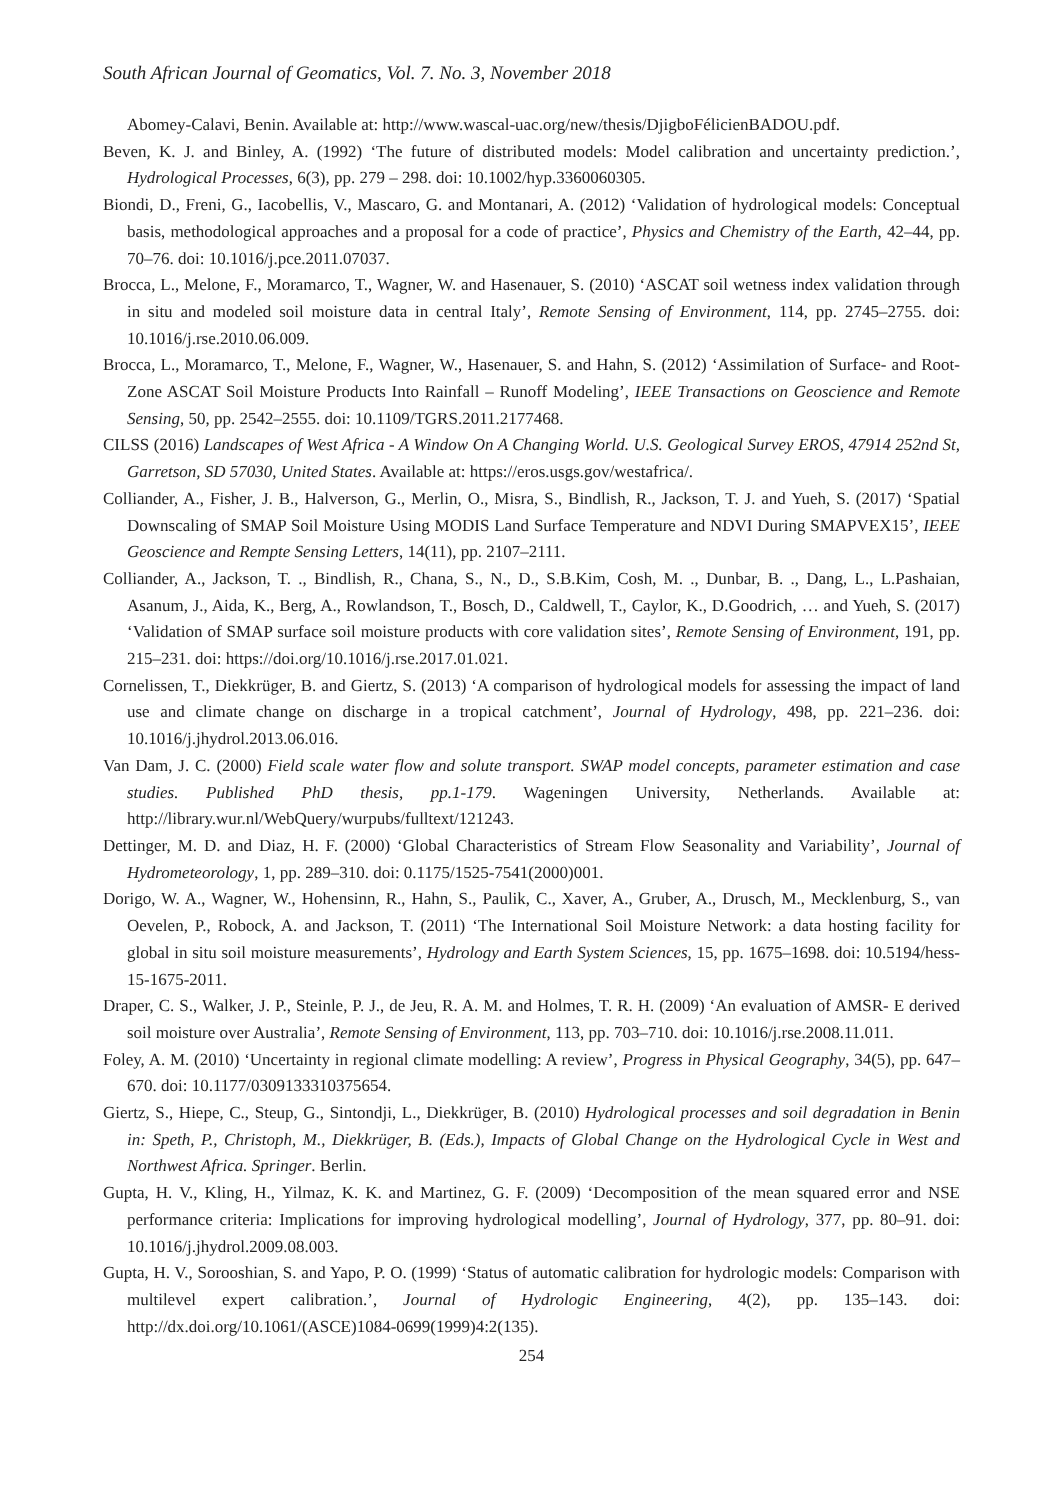South African Journal of Geomatics, Vol. 7. No. 3, November 2018
Abomey-Calavi, Benin. Available at: http://www.wascal-uac.org/new/thesis/DjigboFélicienBADOU.pdf.
Beven, K. J. and Binley, A. (1992) ‘The future of distributed models: Model calibration and uncertainty prediction.’, Hydrological Processes, 6(3), pp. 279 – 298. doi: 10.1002/hyp.3360060305.
Biondi, D., Freni, G., Iacobellis, V., Mascaro, G. and Montanari, A. (2012) ‘Validation of hydrological models: Conceptual basis, methodological approaches and a proposal for a code of practice’, Physics and Chemistry of the Earth, 42–44, pp. 70–76. doi: 10.1016/j.pce.2011.07037.
Brocca, L., Melone, F., Moramarco, T., Wagner, W. and Hasenauer, S. (2010) ‘ASCAT soil wetness index validation through in situ and modeled soil moisture data in central Italy’, Remote Sensing of Environment, 114, pp. 2745–2755. doi: 10.1016/j.rse.2010.06.009.
Brocca, L., Moramarco, T., Melone, F., Wagner, W., Hasenauer, S. and Hahn, S. (2012) ‘Assimilation of Surface- and Root-Zone ASCAT Soil Moisture Products Into Rainfall – Runoff Modeling’, IEEE Transactions on Geoscience and Remote Sensing, 50, pp. 2542–2555. doi: 10.1109/TGRS.2011.2177468.
CILSS (2016) Landscapes of West Africa - A Window On A Changing World. U.S. Geological Survey EROS, 47914 252nd St, Garretson, SD 57030, United States. Available at: https://eros.usgs.gov/westafrica/.
Colliander, A., Fisher, J. B., Halverson, G., Merlin, O., Misra, S., Bindlish, R., Jackson, T. J. and Yueh, S. (2017) ‘Spatial Downscaling of SMAP Soil Moisture Using MODIS Land Surface Temperature and NDVI During SMAPVEX15’, IEEE Geoscience and Rempte Sensing Letters, 14(11), pp. 2107–2111.
Colliander, A., Jackson, T. ., Bindlish, R., Chana, S., N., D., S.B.Kim, Cosh, M. ., Dunbar, B. ., Dang, L., L.Pashaian, Asanum, J., Aida, K., Berg, A., Rowlandson, T., Bosch, D., Caldwell, T., Caylor, K., D.Goodrich, … and Yueh, S. (2017) ‘Validation of SMAP surface soil moisture products with core validation sites’, Remote Sensing of Environment, 191, pp. 215–231. doi: https://doi.org/10.1016/j.rse.2017.01.021.
Cornelissen, T., Diekkrüger, B. and Giertz, S. (2013) ‘A comparison of hydrological models for assessing the impact of land use and climate change on discharge in a tropical catchment’, Journal of Hydrology, 498, pp. 221–236. doi: 10.1016/j.jhydrol.2013.06.016.
Van Dam, J. C. (2000) Field scale water flow and solute transport. SWAP model concepts, parameter estimation and case studies. Published PhD thesis, pp.1-179. Wageningen University, Netherlands. Available at: http://library.wur.nl/WebQuery/wurpubs/fulltext/121243.
Dettinger, M. D. and Diaz, H. F. (2000) ‘Global Characteristics of Stream Flow Seasonality and Variability’, Journal of Hydrometeorology, 1, pp. 289–310. doi: 0.1175/1525-7541(2000)001.
Dorigo, W. A., Wagner, W., Hohensinn, R., Hahn, S., Paulik, C., Xaver, A., Gruber, A., Drusch, M., Mecklenburg, S., van Oevelen, P., Robock, A. and Jackson, T. (2011) ‘The International Soil Moisture Network: a data hosting facility for global in situ soil moisture measurements’, Hydrology and Earth System Sciences, 15, pp. 1675–1698. doi: 10.5194/hess-15-1675-2011.
Draper, C. S., Walker, J. P., Steinle, P. J., de Jeu, R. A. M. and Holmes, T. R. H. (2009) ‘An evaluation of AMSR- E derived soil moisture over Australia’, Remote Sensing of Environment, 113, pp. 703–710. doi: 10.1016/j.rse.2008.11.011.
Foley, A. M. (2010) ‘Uncertainty in regional climate modelling: A review’, Progress in Physical Geography, 34(5), pp. 647–670. doi: 10.1177/0309133310375654.
Giertz, S., Hiepe, C., Steup, G., Sintondji, L., Diekkrüger, B. (2010) Hydrological processes and soil degradation in Benin in: Speth, P., Christoph, M., Diekkrüger, B. (Eds.), Impacts of Global Change on the Hydrological Cycle in West and Northwest Africa. Springer. Berlin.
Gupta, H. V., Kling, H., Yilmaz, K. K. and Martinez, G. F. (2009) ‘Decomposition of the mean squared error and NSE performance criteria: Implications for improving hydrological modelling’, Journal of Hydrology, 377, pp. 80–91. doi: 10.1016/j.jhydrol.2009.08.003.
Gupta, H. V., Sorooshian, S. and Yapo, P. O. (1999) ‘Status of automatic calibration for hydrologic models: Comparison with multilevel expert calibration.’, Journal of Hydrologic Engineering, 4(2), pp. 135–143. doi: http://dx.doi.org/10.1061/(ASCE)1084-0699(1999)4:2(135).
254